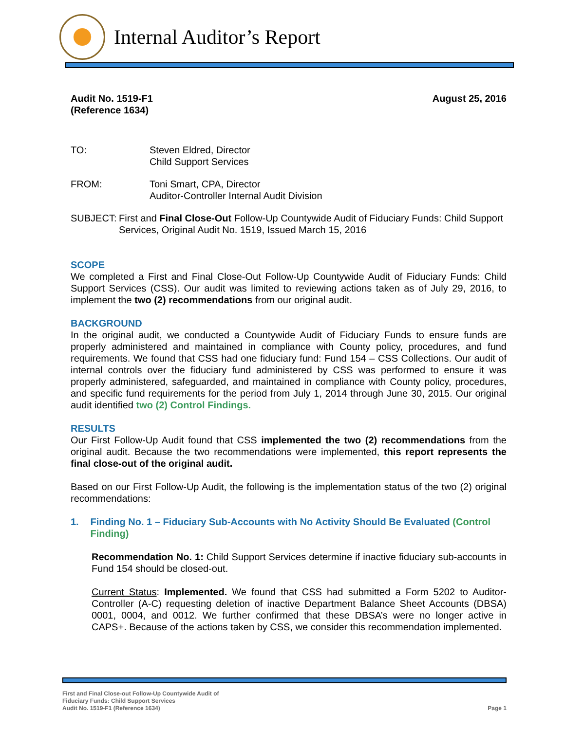Internal Auditor’s Report
Audit No. 1519-F1
(Reference 1634)
August 25, 2016
TO: Steven Eldred, Director
Child Support Services
FROM: Toni Smart, CPA, Director
Auditor-Controller Internal Audit Division
SUBJECT: First and Final Close-Out Follow-Up Countywide Audit of Fiduciary Funds: Child Support Services, Original Audit No. 1519, Issued March 15, 2016
SCOPE
We completed a First and Final Close-Out Follow-Up Countywide Audit of Fiduciary Funds: Child Support Services (CSS). Our audit was limited to reviewing actions taken as of July 29, 2016, to implement the two (2) recommendations from our original audit.
BACKGROUND
In the original audit, we conducted a Countywide Audit of Fiduciary Funds to ensure funds are properly administered and maintained in compliance with County policy, procedures, and fund requirements. We found that CSS had one fiduciary fund: Fund 154 – CSS Collections. Our audit of internal controls over the fiduciary fund administered by CSS was performed to ensure it was properly administered, safeguarded, and maintained in compliance with County policy, procedures, and specific fund requirements for the period from July 1, 2014 through June 30, 2015. Our original audit identified two (2) Control Findings.
RESULTS
Our First Follow-Up Audit found that CSS implemented the two (2) recommendations from the original audit. Because the two recommendations were implemented, this report represents the final close-out of the original audit.
Based on our First Follow-Up Audit, the following is the implementation status of the two (2) original recommendations:
1. Finding No. 1 – Fiduciary Sub-Accounts with No Activity Should Be Evaluated (Control Finding)
Recommendation No. 1: Child Support Services determine if inactive fiduciary sub-accounts in Fund 154 should be closed-out.
Current Status: Implemented. We found that CSS had submitted a Form 5202 to Auditor-Controller (A-C) requesting deletion of inactive Department Balance Sheet Accounts (DBSA) 0001, 0004, and 0012. We further confirmed that these DBSA’s were no longer active in CAPS+. Because of the actions taken by CSS, we consider this recommendation implemented.
First and Final Close-out Follow-Up Countywide Audit of
Fiduciary Funds: Child Support Services
Audit No. 1519-F1 (Reference 1634)
Page 1